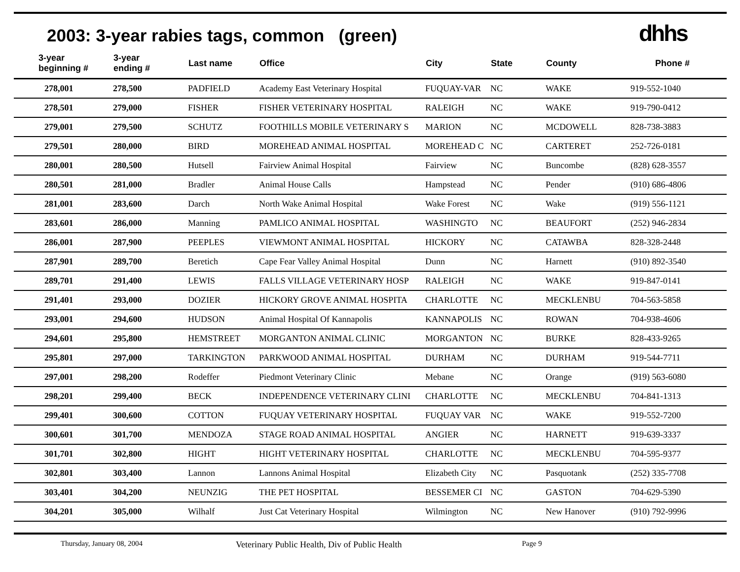2003: 3-year rabies tags, common (green)
dhhs
| 3-year beginning # | 3-year ending # | Last name | Office | City | State | County | Phone # |
| --- | --- | --- | --- | --- | --- | --- | --- |
| 278,001 | 278,500 | PADFIELD | Academy East Veterinary Hospital | FUQUAY-VAR | NC | WAKE | 919-552-1040 |
| 278,501 | 279,000 | FISHER | FISHER VETERINARY HOSPITAL | RALEIGH | NC | WAKE | 919-790-0412 |
| 279,001 | 279,500 | SCHUTZ | FOOTHILLS MOBILE VETERINARY S | MARION | NC | MCDOWELL | 828-738-3883 |
| 279,501 | 280,000 | BIRD | MOREHEAD ANIMAL HOSPITAL | MOREHEAD C | NC | CARTERET | 252-726-0181 |
| 280,001 | 280,500 | Hutsell | Fairview Animal Hospital | Fairview | NC | Buncombe | (828) 628-3557 |
| 280,501 | 281,000 | Bradler | Animal House Calls | Hampstead | NC | Pender | (910) 686-4806 |
| 281,001 | 283,600 | Darch | North Wake Animal Hospital | Wake Forest | NC | Wake | (919) 556-1121 |
| 283,601 | 286,000 | Manning | PAMLICO ANIMAL HOSPITAL | WASHINGTO | NC | BEAUFORT | (252) 946-2834 |
| 286,001 | 287,900 | PEEPLES | VIEWMONT ANIMAL HOSPITAL | HICKORY | NC | CATAWBA | 828-328-2448 |
| 287,901 | 289,700 | Beretich | Cape Fear Valley Animal Hospital | Dunn | NC | Harnett | (910) 892-3540 |
| 289,701 | 291,400 | LEWIS | FALLS VILLAGE VETERINARY HOSP | RALEIGH | NC | WAKE | 919-847-0141 |
| 291,401 | 293,000 | DOZIER | HICKORY GROVE ANIMAL HOSPITA | CHARLOTTE | NC | MECKLENBU | 704-563-5858 |
| 293,001 | 294,600 | HUDSON | Animal Hospital Of Kannapolis | KANNAPOLIS | NC | ROWAN | 704-938-4606 |
| 294,601 | 295,800 | HEMSTREET | MORGANTON ANIMAL CLINIC | MORGANTON | NC | BURKE | 828-433-9265 |
| 295,801 | 297,000 | TARKINGTON | PARKWOOD ANIMAL HOSPITAL | DURHAM | NC | DURHAM | 919-544-7711 |
| 297,001 | 298,200 | Rodeffer | Piedmont Veterinary Clinic | Mebane | NC | Orange | (919) 563-6080 |
| 298,201 | 299,400 | BECK | INDEPENDENCE VETERINARY CLINI | CHARLOTTE | NC | MECKLENBU | 704-841-1313 |
| 299,401 | 300,600 | COTTON | FUQUAY VETERINARY HOSPITAL | FUQUAY VAR | NC | WAKE | 919-552-7200 |
| 300,601 | 301,700 | MENDOZA | STAGE ROAD ANIMAL HOSPITAL | ANGIER | NC | HARNETT | 919-639-3337 |
| 301,701 | 302,800 | HIGHT | HIGHT VETERINARY HOSPITAL | CHARLOTTE | NC | MECKLENBU | 704-595-9377 |
| 302,801 | 303,400 | Lannon | Lannons Animal Hospital | Elizabeth City | NC | Pasquotank | (252) 335-7708 |
| 303,401 | 304,200 | NEUNZIG | THE PET HOSPITAL | BESSEMER CI | NC | GASTON | 704-629-5390 |
| 304,201 | 305,000 | Wilhalf | Just Cat Veterinary Hospital | Wilmington | NC | New Hanover | (910) 792-9996 |
Thursday, January 08, 2004 Veterinary Public Health, Div of Public Health Page 9